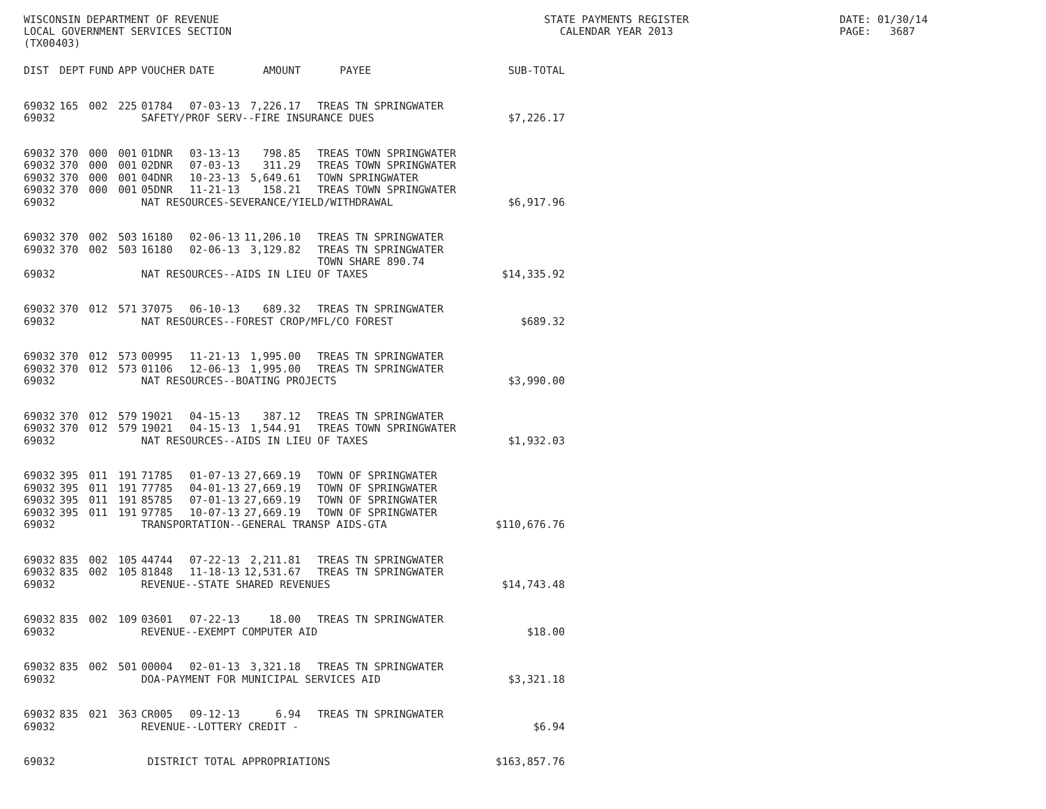WISCONSIN DEPARTMENT OF REVENUE LOCAL GOVERNMENT SERVICES SECTION (TX00403)
STATE PAYMENTS REGISTER CALENDAR YEAR 2013
DATE: 01/30/14 PAGE: 3687
| DIST | DEPT | FUND | APP | VOUCHER | DATE | AMOUNT | PAYEE | SUB-TOTAL |
| --- | --- | --- | --- | --- | --- | --- | --- | --- |
| 69032 | 165 | 002 | 225 | 01784 | 07-03-13 | 7,226.17 | TREAS TN SPRINGWATER | |
| 69032 | | | | SAFETY/PROF SERV--FIRE INSURANCE DUES | | | | $7,226.17 |
| 69032 | 370 | 000 | 001 | 01DNR | 03-13-13 | 798.85 | TREAS TOWN SPRINGWATER | |
| 69032 | 370 | 000 | 001 | 02DNR | 07-03-13 | 311.29 | TREAS TOWN SPRINGWATER | |
| 69032 | 370 | 000 | 001 | 04DNR | 10-23-13 | 5,649.61 | TOWN SPRINGWATER | |
| 69032 | 370 | 000 | 001 | 05DNR | 11-21-13 | 158.21 | TREAS TOWN SPRINGWATER | |
| 69032 | | | | NAT RESOURCES-SEVERANCE/YIELD/WITHDRAWAL | | | | $6,917.96 |
| 69032 | 370 | 002 | 503 | 16180 | 02-06-13 | 11,206.10 | TREAS TN SPRINGWATER | |
| 69032 | 370 | 002 | 503 | 16180 | 02-06-13 | 3,129.82 | TREAS TN SPRINGWATER TOWN SHARE 890.74 | |
| 69032 | | | | NAT RESOURCES--AIDS IN LIEU OF TAXES | | | | $14,335.92 |
| 69032 | 370 | 012 | 571 | 37075 | 06-10-13 | 689.32 | TREAS TN SPRINGWATER | |
| 69032 | | | | NAT RESOURCES--FOREST CROP/MFL/CO FOREST | | | | $689.32 |
| 69032 | 370 | 012 | 573 | 00995 | 11-21-13 | 1,995.00 | TREAS TN SPRINGWATER | |
| 69032 | 370 | 012 | 573 | 01106 | 12-06-13 | 1,995.00 | TREAS TN SPRINGWATER | |
| 69032 | | | | NAT RESOURCES--BOATING PROJECTS | | | | $3,990.00 |
| 69032 | 370 | 012 | 579 | 19021 | 04-15-13 | 387.12 | TREAS TN SPRINGWATER | |
| 69032 | 370 | 012 | 579 | 19021 | 04-15-13 | 1,544.91 | TREAS TOWN SPRINGWATER | |
| 69032 | | | | NAT RESOURCES--AIDS IN LIEU OF TAXES | | | | $1,932.03 |
| 69032 | 395 | 011 | 191 | 71785 | 01-07-13 | 27,669.19 | TOWN OF SPRINGWATER | |
| 69032 | 395 | 011 | 191 | 77785 | 04-01-13 | 27,669.19 | TOWN OF SPRINGWATER | |
| 69032 | 395 | 011 | 191 | 85785 | 07-01-13 | 27,669.19 | TOWN OF SPRINGWATER | |
| 69032 | 395 | 011 | 191 | 97785 | 10-07-13 | 27,669.19 | TOWN OF SPRINGWATER | |
| 69032 | | | | TRANSPORTATION--GENERAL TRANSP AIDS-GTA | | | | $110,676.76 |
| 69032 | 835 | 002 | 105 | 44744 | 07-22-13 | 2,211.81 | TREAS TN SPRINGWATER | |
| 69032 | 835 | 002 | 105 | 81848 | 11-18-13 | 12,531.67 | TREAS TN SPRINGWATER | |
| 69032 | | | | REVENUE--STATE SHARED REVENUES | | | | $14,743.48 |
| 69032 | 835 | 002 | 109 | 03601 | 07-22-13 | 18.00 | TREAS TN SPRINGWATER | |
| 69032 | | | | REVENUE--EXEMPT COMPUTER AID | | | | $18.00 |
| 69032 | 835 | 002 | 501 | 00004 | 02-01-13 | 3,321.18 | TREAS TN SPRINGWATER | |
| 69032 | | | | DOA-PAYMENT FOR MUNICIPAL SERVICES AID | | | | $3,321.18 |
| 69032 | 835 | 021 | 363 | CR005 | 09-12-13 | 6.94 | TREAS TN SPRINGWATER | |
| 69032 | | | | REVENUE--LOTTERY CREDIT - | | | | $6.94 |
| 69032 | | | | DISTRICT TOTAL APPROPRIATIONS | | | | $163,857.76 |